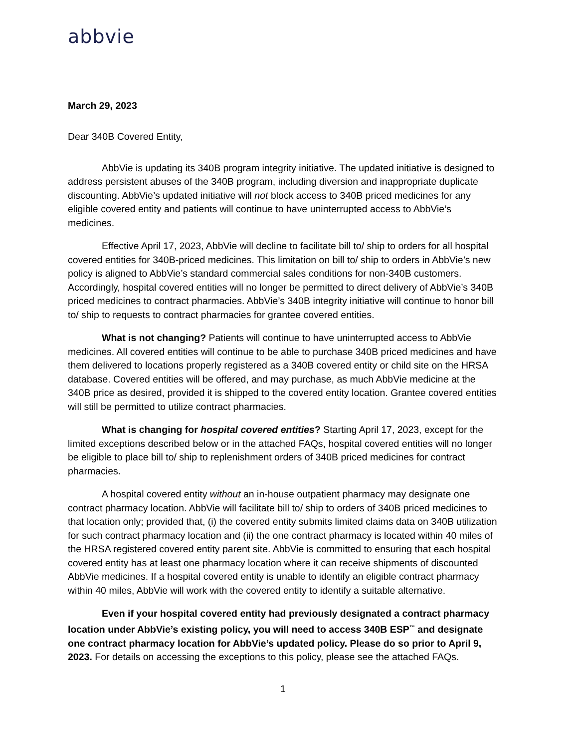abbvie
March 29, 2023
Dear 340B Covered Entity,
AbbVie is updating its 340B program integrity initiative. The updated initiative is designed to address persistent abuses of the 340B program, including diversion and inappropriate duplicate discounting. AbbVie’s updated initiative will not block access to 340B priced medicines for any eligible covered entity and patients will continue to have uninterrupted access to AbbVie’s medicines.
Effective April 17, 2023, AbbVie will decline to facilitate bill to/ ship to orders for all hospital covered entities for 340B-priced medicines. This limitation on bill to/ ship to orders in AbbVie’s new policy is aligned to AbbVie’s standard commercial sales conditions for non-340B customers. Accordingly, hospital covered entities will no longer be permitted to direct delivery of AbbVie’s 340B priced medicines to contract pharmacies. AbbVie’s 340B integrity initiative will continue to honor bill to/ ship to requests to contract pharmacies for grantee covered entities.
What is not changing? Patients will continue to have uninterrupted access to AbbVie medicines. All covered entities will continue to be able to purchase 340B priced medicines and have them delivered to locations properly registered as a 340B covered entity or child site on the HRSA database. Covered entities will be offered, and may purchase, as much AbbVie medicine at the 340B price as desired, provided it is shipped to the covered entity location. Grantee covered entities will still be permitted to utilize contract pharmacies.
What is changing for hospital covered entities? Starting April 17, 2023, except for the limited exceptions described below or in the attached FAQs, hospital covered entities will no longer be eligible to place bill to/ ship to replenishment orders of 340B priced medicines for contract pharmacies.
A hospital covered entity without an in-house outpatient pharmacy may designate one contract pharmacy location. AbbVie will facilitate bill to/ ship to orders of 340B priced medicines to that location only; provided that, (i) the covered entity submits limited claims data on 340B utilization for such contract pharmacy location and (ii) the one contract pharmacy is located within 40 miles of the HRSA registered covered entity parent site. AbbVie is committed to ensuring that each hospital covered entity has at least one pharmacy location where it can receive shipments of discounted AbbVie medicines. If a hospital covered entity is unable to identify an eligible contract pharmacy within 40 miles, AbbVie will work with the covered entity to identify a suitable alternative.
Even if your hospital covered entity had previously designated a contract pharmacy location under AbbVie’s existing policy, you will need to access 340B ESP<sup>™</sup> and designate one contract pharmacy location for AbbVie’s updated policy. Please do so prior to April 9, 2023. For details on accessing the exceptions to this policy, please see the attached FAQs.
1